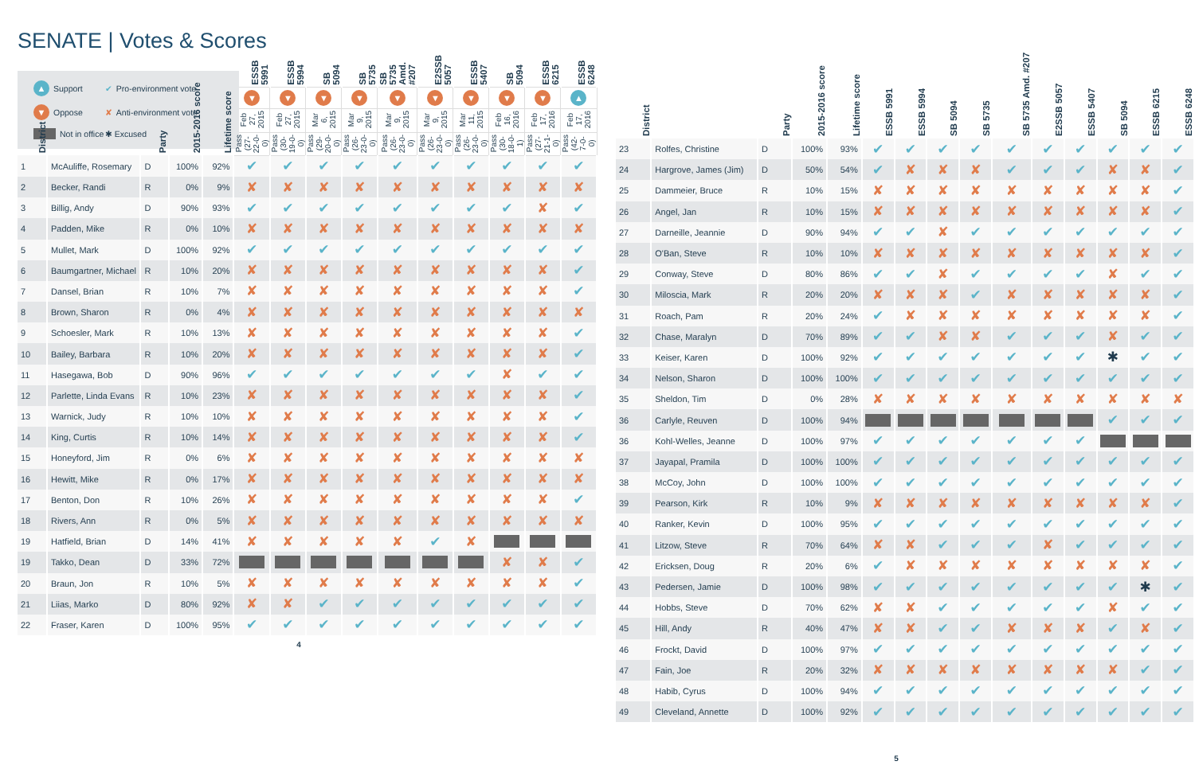SENATE | Votes & Scores
▲ Support
✔ Pro-environment vote
▼ Oppose
✘ Anti-environment vote
Not in office
✱ Excused
| District | | Party | 2015-2016 score | Lifetime score | ESSB 5991 | ESSB 5994 | SB 5094 | SB 5735 | SB 5735 Amd. #207 | E2SSB 5057 | ESSB 5407 | SB 5094 | ESSB 6215 | ESSB 6248 |
| --- | --- | --- | --- | --- | --- | --- | --- | --- | --- | --- | --- | --- | --- | --- |
| | | | | | ▼ | ▼ | ▼ | ▼ | ▼ | ▼ | ▼ | ▼ | ▼ | ▲ |
| | | | | | Feb 27, 2015 | Feb 27, 2015 | Mar 6, 2015 | Mar 9, 2015 | Mar 9, 2015 | Mar 9, 2015 | Mar 11, 2015 | Feb 16, 2016 | Feb 17, 2016 | Feb 17, 2016 |
| | | | | | Pass (27-22-0-0) | Pass (30-19-0-0) | Pass (29-20-0-0) | Pass (26-23-0-0) | Pass (26-23-0-0) | Pass (26-23-0-0) | Pass (26-23-0-0) | Pass (30-18-0-1) | Pass (27-21-1-0) | Pass (42-7-0-0) |
| 1 | McAuliffe, Rosemary | D | 100% | 92% | ✔ | ✔ | ✔ | ✔ | ✔ | ✔ | ✔ | ✔ | ✔ | ✔ |
| 2 | Becker, Randi | R | 0% | 9% | ✘ | ✘ | ✘ | ✘ | ✘ | ✘ | ✘ | ✘ | ✘ | ✘ |
| 3 | Billig, Andy | D | 90% | 93% | ✔ | ✔ | ✔ | ✔ | ✔ | ✔ | ✔ | ✔ | ✘ | ✔ |
| 4 | Padden, Mike | R | 0% | 10% | ✘ | ✘ | ✘ | ✘ | ✘ | ✘ | ✘ | ✘ | ✘ | ✘ |
| 5 | Mullet, Mark | D | 100% | 92% | ✔ | ✔ | ✔ | ✔ | ✔ | ✔ | ✔ | ✔ | ✔ | ✔ |
| 6 | Baumgartner, Michael | R | 10% | 20% | ✘ | ✘ | ✘ | ✘ | ✘ | ✘ | ✘ | ✘ | ✘ | ✔ |
| 7 | Dansel, Brian | R | 10% | 7% | ✘ | ✘ | ✘ | ✘ | ✘ | ✘ | ✘ | ✘ | ✘ | ✔ |
| 8 | Brown, Sharon | R | 0% | 4% | ✘ | ✘ | ✘ | ✘ | ✘ | ✘ | ✘ | ✘ | ✘ | ✘ |
| 9 | Schoesler, Mark | R | 10% | 13% | ✘ | ✘ | ✘ | ✘ | ✘ | ✘ | ✘ | ✘ | ✘ | ✔ |
| 10 | Bailey, Barbara | R | 10% | 20% | ✘ | ✘ | ✘ | ✘ | ✘ | ✘ | ✘ | ✘ | ✘ | ✔ |
| 11 | Hasegawa, Bob | D | 90% | 96% | ✔ | ✔ | ✔ | ✔ | ✔ | ✔ | ✔ | ✘ | ✔ | ✔ |
| 12 | Parlette, Linda Evans | R | 10% | 23% | ✘ | ✘ | ✘ | ✘ | ✘ | ✘ | ✘ | ✘ | ✘ | ✔ |
| 13 | Warnick, Judy | R | 10% | 10% | ✘ | ✘ | ✘ | ✘ | ✘ | ✘ | ✘ | ✘ | ✘ | ✔ |
| 14 | King, Curtis | R | 10% | 14% | ✘ | ✘ | ✘ | ✘ | ✘ | ✘ | ✘ | ✘ | ✘ | ✔ |
| 15 | Honeyford, Jim | R | 0% | 6% | ✘ | ✘ | ✘ | ✘ | ✘ | ✘ | ✘ | ✘ | ✘ | ✘ |
| 16 | Hewitt, Mike | R | 0% | 17% | ✘ | ✘ | ✘ | ✘ | ✘ | ✘ | ✘ | ✘ | ✘ | ✘ |
| 17 | Benton, Don | R | 10% | 26% | ✘ | ✘ | ✘ | ✘ | ✘ | ✘ | ✘ | ✘ | ✘ | ✔ |
| 18 | Rivers, Ann | R | 0% | 5% | ✘ | ✘ | ✘ | ✘ | ✘ | ✘ | ✘ | ✘ | ✘ | ✘ |
| 19 | Hatfield, Brian | D | 14% | 41% | ✘ | ✘ | ✘ | ✘ | ✘ | ✔ | ✘ | | | |
| 19 | Takko, Dean | D | 33% | 72% | | | | | | | | ✘ | ✘ | ✔ |
| 20 | Braun, Jon | R | 10% | 5% | ✘ | ✘ | ✘ | ✘ | ✘ | ✘ | ✘ | ✘ | ✘ | ✔ |
| 21 | Liias, Marko | D | 80% | 92% | ✘ | ✘ | ✔ | ✔ | ✔ | ✔ | ✔ | ✔ | ✔ | ✔ |
| 22 | Fraser, Karen | D | 100% | 95% | ✔ | ✔ | ✔ | ✔ | ✔ | ✔ | ✔ | ✔ | ✔ | ✔ |
4
| District | | Party | 2015-2016 score | Lifetime score | ESSB 5991 | ESSB 5994 | SB 5094 | SB 5735 | SB 5735 Amd. #207 | E2SSB 5057 | ESSB 5407 | SB 5094 | ESSB 6215 | ESSB 6248 |
| --- | --- | --- | --- | --- | --- | --- | --- | --- | --- | --- | --- | --- | --- | --- |
| 23 | Rolfes, Christine | D | 100% | 93% | ✔ | ✔ | ✔ | ✔ | ✔ | ✔ | ✔ | ✔ | ✔ | ✔ |
| 24 | Hargrove, James (Jim) | D | 50% | 54% | ✔ | ✘ | ✘ | ✘ | ✔ | ✔ | ✔ | ✘ | ✘ | ✔ |
| 25 | Dammeier, Bruce | R | 10% | 15% | ✘ | ✘ | ✘ | ✘ | ✘ | ✘ | ✘ | ✘ | ✘ | ✔ |
| 26 | Angel, Jan | R | 10% | 15% | ✘ | ✘ | ✘ | ✘ | ✘ | ✘ | ✘ | ✘ | ✘ | ✔ |
| 27 | Darneille, Jeannie | D | 90% | 94% | ✔ | ✔ | ✘ | ✔ | ✔ | ✔ | ✔ | ✔ | ✔ | ✔ |
| 28 | O'Ban, Steve | R | 10% | 10% | ✘ | ✘ | ✘ | ✘ | ✘ | ✘ | ✘ | ✘ | ✘ | ✔ |
| 29 | Conway, Steve | D | 80% | 86% | ✔ | ✔ | ✘ | ✔ | ✔ | ✔ | ✔ | ✘ | ✔ | ✔ |
| 30 | Miloscia, Mark | R | 20% | 20% | ✘ | ✘ | ✘ | ✔ | ✘ | ✘ | ✘ | ✘ | ✘ | ✔ |
| 31 | Roach, Pam | R | 20% | 24% | ✔ | ✘ | ✘ | ✘ | ✘ | ✘ | ✘ | ✘ | ✘ | ✔ |
| 32 | Chase, Maralyn | D | 70% | 89% | ✔ | ✔ | ✘ | ✘ | ✔ | ✔ | ✔ | ✘ | ✔ | ✔ |
| 33 | Keiser, Karen | D | 100% | 92% | ✔ | ✔ | ✔ | ✔ | ✔ | ✔ | ✔ | ✱ | ✔ | ✔ |
| 34 | Nelson, Sharon | D | 100% | 100% | ✔ | ✔ | ✔ | ✔ | ✔ | ✔ | ✔ | ✔ | ✔ | ✔ |
| 35 | Sheldon, Tim | D | 0% | 28% | ✘ | ✘ | ✘ | ✘ | ✘ | ✘ | ✘ | ✘ | ✘ | ✘ |
| 36 | Carlyle, Reuven | D | 100% | 94% | | | | | | | | ✔ | ✔ | ✔ |
| 36 | Kohl-Welles, Jeanne | D | 100% | 97% | ✔ | ✔ | ✔ | ✔ | ✔ | ✔ | ✔ | | | |
| 37 | Jayapal, Pramila | D | 100% | 100% | ✔ | ✔ | ✔ | ✔ | ✔ | ✔ | ✔ | ✔ | ✔ | ✔ |
| 38 | McCoy, John | D | 100% | 100% | ✔ | ✔ | ✔ | ✔ | ✔ | ✔ | ✔ | ✔ | ✔ | ✔ |
| 39 | Pearson, Kirk | R | 10% | 9% | ✘ | ✘ | ✘ | ✘ | ✘ | ✘ | ✘ | ✘ | ✘ | ✔ |
| 40 | Ranker, Kevin | D | 100% | 95% | ✔ | ✔ | ✔ | ✔ | ✔ | ✔ | ✔ | ✔ | ✔ | ✔ |
| 41 | Litzow, Steve | R | 70% | 64% | ✘ | ✘ | ✔ | ✔ | ✔ | ✘ | ✔ | ✔ | ✔ | ✔ |
| 42 | Ericksen, Doug | R | 20% | 6% | ✔ | ✘ | ✘ | ✘ | ✘ | ✘ | ✘ | ✘ | ✘ | ✔ |
| 43 | Pedersen, Jamie | D | 100% | 98% | ✔ | ✔ | ✔ | ✔ | ✔ | ✔ | ✔ | ✔ | ✱ | ✔ |
| 44 | Hobbs, Steve | D | 70% | 62% | ✘ | ✘ | ✔ | ✔ | ✔ | ✔ | ✔ | ✘ | ✔ | ✔ |
| 45 | Hill, Andy | R | 40% | 47% | ✘ | ✘ | ✔ | ✔ | ✘ | ✘ | ✘ | ✔ | ✘ | ✔ |
| 46 | Frockt, David | D | 100% | 97% | ✔ | ✔ | ✔ | ✔ | ✔ | ✔ | ✔ | ✔ | ✔ | ✔ |
| 47 | Fain, Joe | R | 20% | 32% | ✘ | ✘ | ✘ | ✘ | ✘ | ✘ | ✘ | ✘ | ✔ | ✔ |
| 48 | Habib, Cyrus | D | 100% | 94% | ✔ | ✔ | ✔ | ✔ | ✔ | ✔ | ✔ | ✔ | ✔ | ✔ |
| 49 | Cleveland, Annette | D | 100% | 92% | ✔ | ✔ | ✔ | ✔ | ✔ | ✔ | ✔ | ✔ | ✔ | ✔ |
5